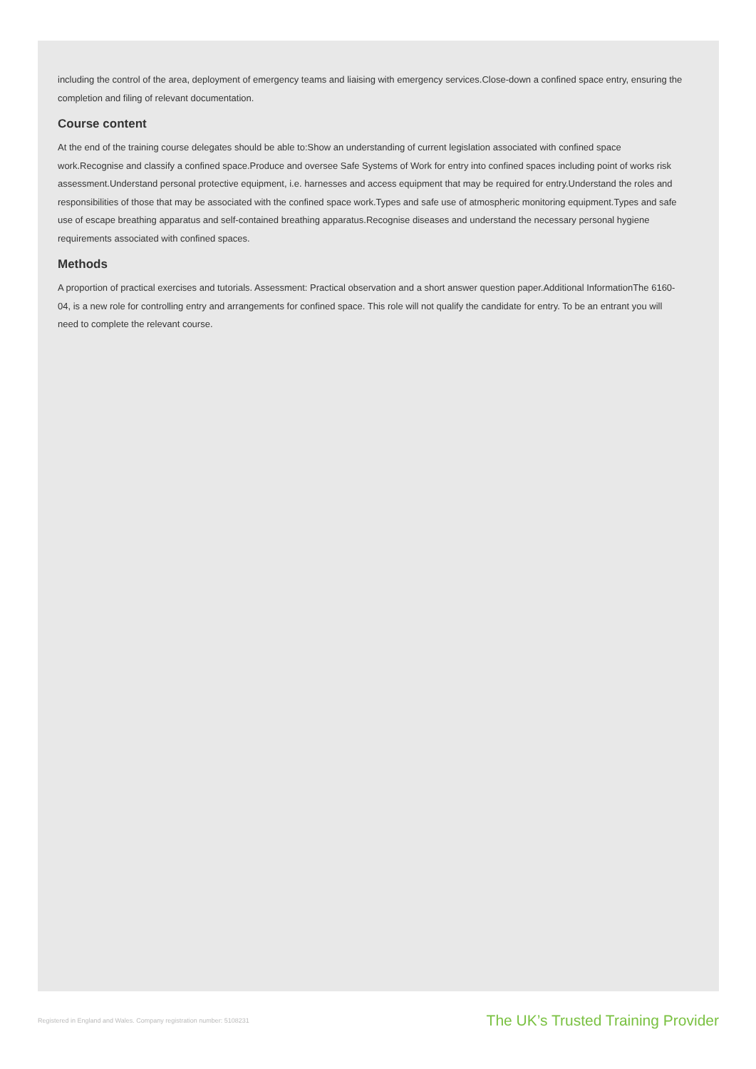including the control of the area, deployment of emergency teams and liaising with emergency services.Close-down a confined space entry, ensuring the completion and filing of relevant documentation.
Course content
At the end of the training course delegates should be able to:Show an understanding of current legislation associated with confined space work.Recognise and classify a confined space.Produce and oversee Safe Systems of Work for entry into confined spaces including point of works risk assessment.Understand personal protective equipment, i.e. harnesses and access equipment that may be required for entry.Understand the roles and responsibilities of those that may be associated with the confined space work.Types and safe use of atmospheric monitoring equipment.Types and safe use of escape breathing apparatus and self-contained breathing apparatus.Recognise diseases and understand the necessary personal hygiene requirements associated with confined spaces.
Methods
A proportion of practical exercises and tutorials. Assessment: Practical observation and a short answer question paper.Additional InformationThe 6160-04, is a new role for controlling entry and arrangements for confined space. This role will not qualify the candidate for entry. To be an entrant you will need to complete the relevant course.
Registered in England and Wales. Company registration number: 5108231 The UK’s Trusted Training Provider